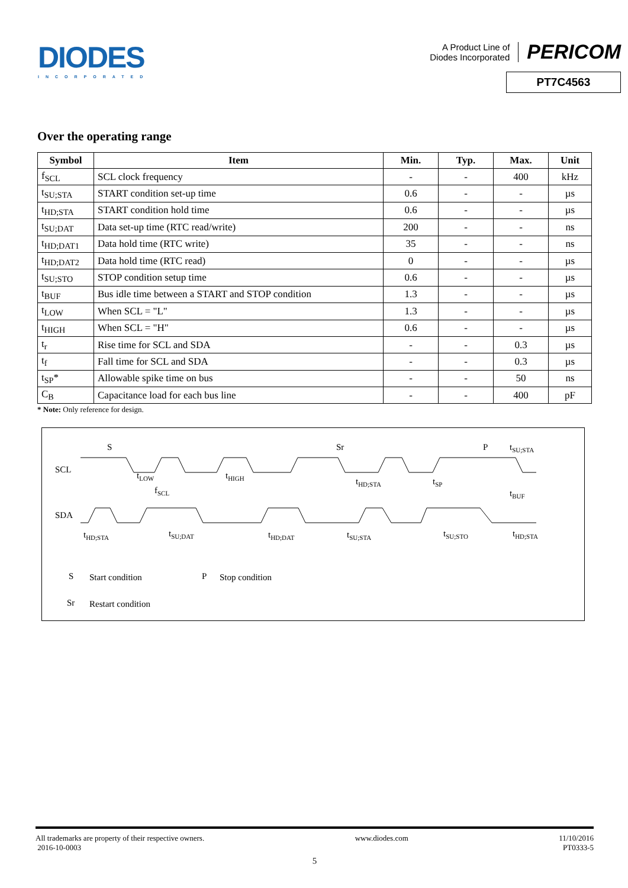DIODES
INCORPORATED
A Product Line of
Diodes Incorporated
PERICOM
PT7C4563
Over the operating range
| Symbol | Item | Min. | Typ. | Max. | Unit |
| --- | --- | --- | --- | --- | --- |
| f<sub>SCL</sub> | SCL clock frequency | - | - | 400 | kHz |
| t<sub>SU;STA</sub> | START condition set-up time | 0.6 | - | - | µs |
| t<sub>HD;STA</sub> | START condition hold time | 0.6 | - | - | µs |
| t<sub>SU;DAT</sub> | Data set-up time (RTC read/write) | 200 | - | - | ns |
| t<sub>HD;DAT1</sub> | Data hold time (RTC write) | 35 | - | - | ns |
| t<sub>HD;DAT2</sub> | Data hold time (RTC read) | 0 | - | - | µs |
| t<sub>SU;STO</sub> | STOP condition setup time | 0.6 | - | - | µs |
| t<sub>BUF</sub> | Bus idle time between a START and STOP condition | 1.3 | - | - | µs |
| t<sub>LOW</sub> | When SCL = "L" | 1.3 | - | - | µs |
| t<sub>HIGH</sub> | When SCL = "H" | 0.6 | - | - | µs |
| t<sub>r</sub> | Rise time for SCL and SDA | - | - | 0.3 | µs |
| t<sub>f</sub> | Fall time for SCL and SDA | - | - | 0.3 | µs |
| t<sub>SP</sub>* | Allowable spike time on bus | - | - | 50 | ns |
| C<sub>B</sub> | Capacitance load for each bus line | - | - | 400 | pF |
* Note: Only reference for design.
S
Sr
P
tSU;STA
SCL
SDA
tLOW
fSCL
tHIGH
tHD;STA
tSP
tBUF
tHD;STA
tSU;DAT
tHD;DAT
tSU;STA
tSU;STO
tHD;STA
S
Start condition
P
Stop condition
Sr
Restart condition
All trademarks are property of their respective owners.
2016-10-0003 www.diodes.com 11/10/2016
PT0333-5
5